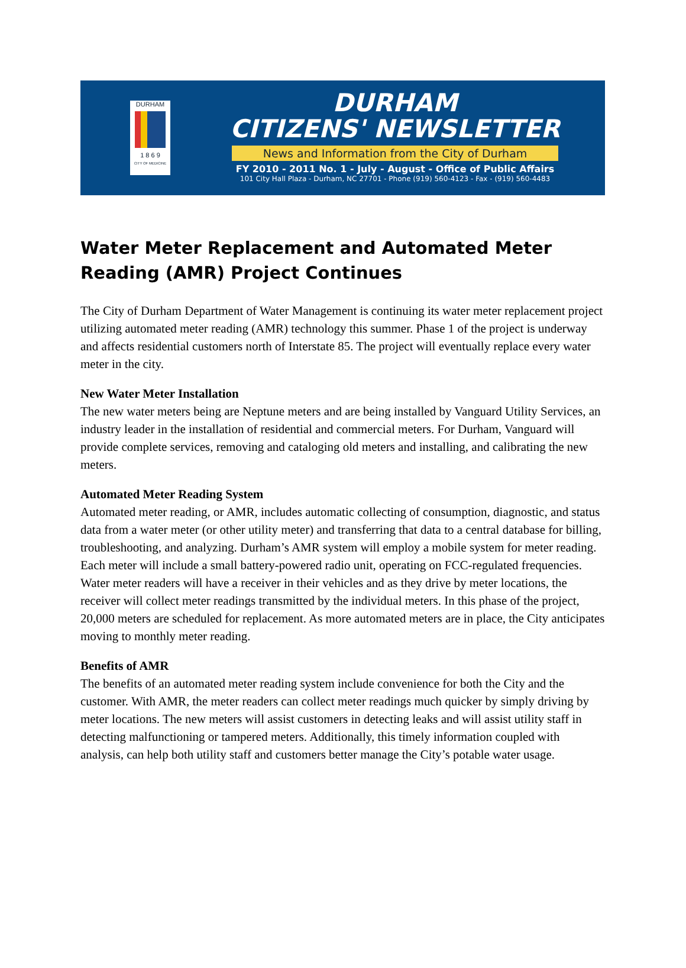DURHAM
1 8 6 9
CITY OF MEDICINE
DURHAM
CITIZENS' NEWSLETTER
News and Information from the City of Durham
FY 2010 - 2011 No. 1 - July - August - Office of Public Affairs
101 City Hall Plaza - Durham, NC 27701 - Phone (919) 560-4123 - Fax - (919) 560-4483
Water Meter Replacement and Automated Meter Reading (AMR) Project Continues
The City of Durham Department of Water Management is continuing its water meter replacement project utilizing automated meter reading (AMR) technology this summer. Phase 1 of the project is underway and affects residential customers north of Interstate 85. The project will eventually replace every water meter in the city.
New Water Meter Installation
The new water meters being are Neptune meters and are being installed by Vanguard Utility Services, an industry leader in the installation of residential and commercial meters. For Durham, Vanguard will provide complete services, removing and cataloging old meters and installing, and calibrating the new meters.
Automated Meter Reading System
Automated meter reading, or AMR, includes automatic collecting of consumption, diagnostic, and status data from a water meter (or other utility meter) and transferring that data to a central database for billing, troubleshooting, and analyzing. Durham’s AMR system will employ a mobile system for meter reading. Each meter will include a small battery-powered radio unit, operating on FCC-regulated frequencies. Water meter readers will have a receiver in their vehicles and as they drive by meter locations, the receiver will collect meter readings transmitted by the individual meters. In this phase of the project, 20,000 meters are scheduled for replacement. As more automated meters are in place, the City anticipates moving to monthly meter reading.
Benefits of AMR
The benefits of an automated meter reading system include convenience for both the City and the customer. With AMR, the meter readers can collect meter readings much quicker by simply driving by meter locations. The new meters will assist customers in detecting leaks and will assist utility staff in detecting malfunctioning or tampered meters. Additionally, this timely information coupled with analysis, can help both utility staff and customers better manage the City’s potable water usage.